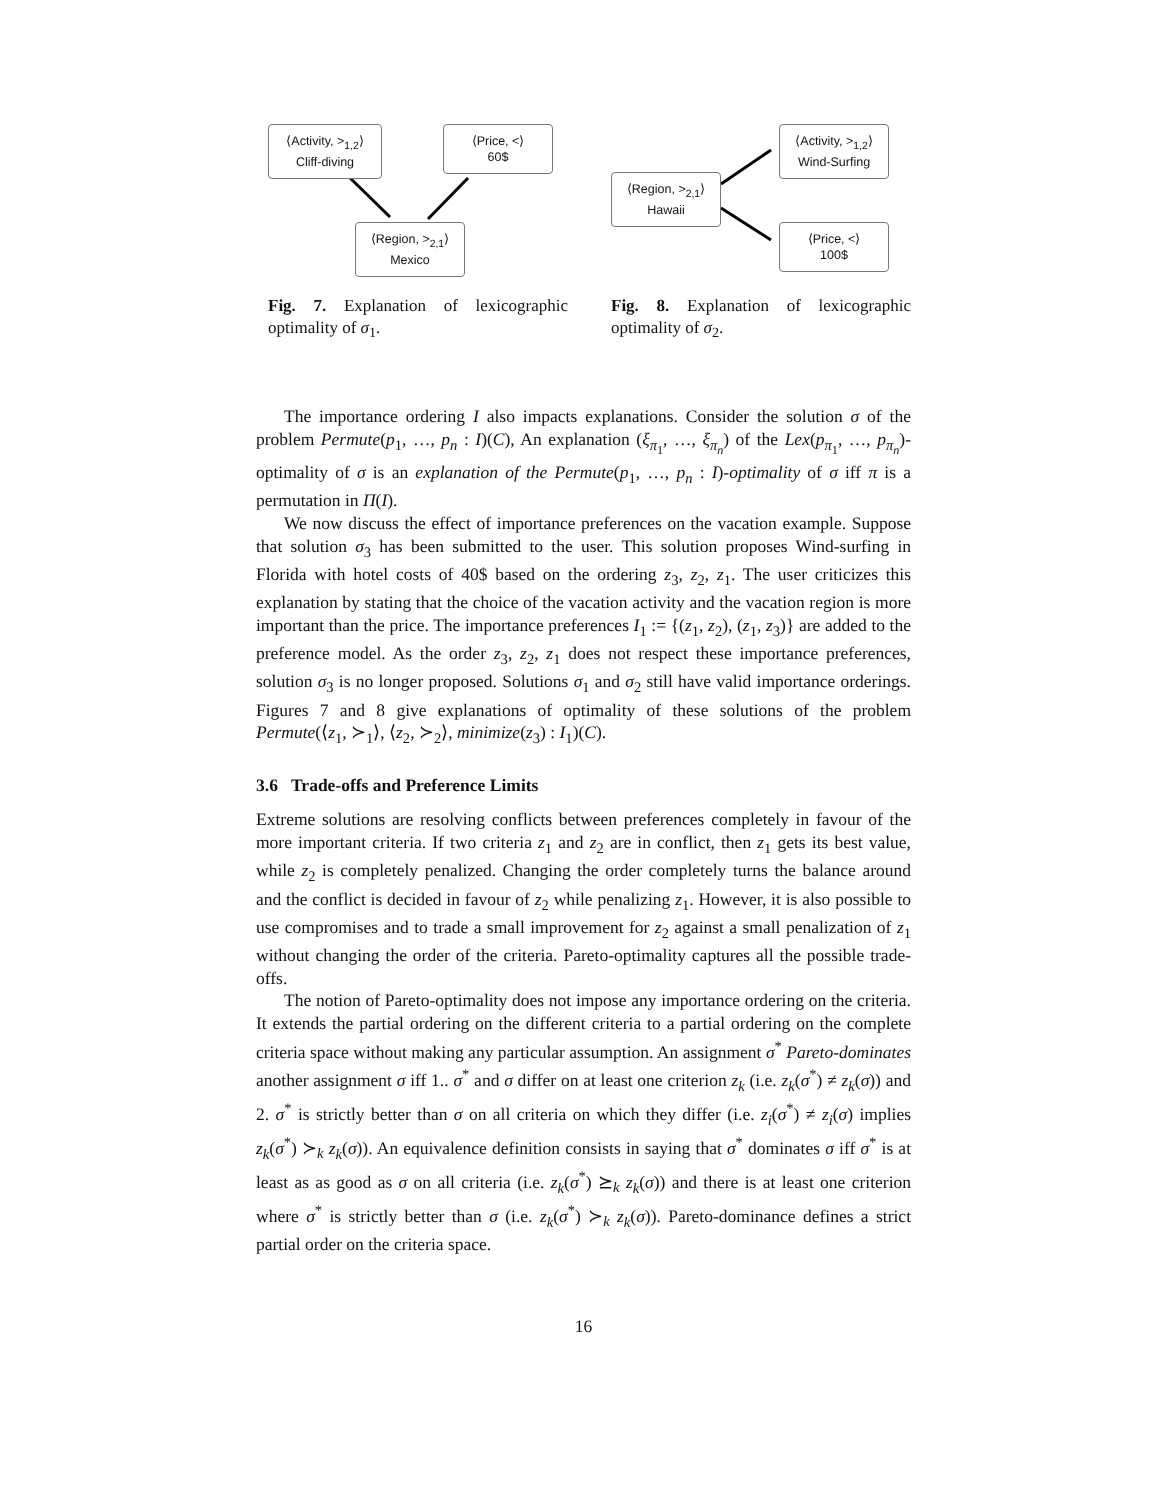⟨Activity, ><sub>1,2</sub>⟩
Cliff-diving
⟨Price, <⟩
60$
⟨Region, ><sub>2,1</sub>⟩
Mexico
Fig. 7. Explanation of lexicographic optimality of σ<sub>1</sub>.
⟨Region, ><sub>2,1</sub>⟩
Hawaii
⟨Activity, ><sub>1,2</sub>⟩
Wind-Surfing
⟨Price, <⟩
100$
Fig. 8. Explanation of lexicographic optimality of σ<sub>2</sub>.
The importance ordering I also impacts explanations. Consider the solution σ of the problem Permute(p<sub>1</sub>, …, p<sub>n</sub> : I)(C), An explanation (ξ<sub>π<sub>1</sub></sub>, …, ξ<sub>π<sub>n</sub></sub>) of the Lex(p<sub>π<sub>1</sub></sub>, …, p<sub>π<sub>n</sub></sub>)-optimality of σ is an explanation of the Permute(p<sub>1</sub>, …, p<sub>n</sub> : I)-optimality of σ iff π is a permutation in Π(I).
We now discuss the effect of importance preferences on the vacation example. Suppose that solution σ<sub>3</sub> has been submitted to the user. This solution proposes Wind-surfing in Florida with hotel costs of 40$ based on the ordering z<sub>3</sub>, z<sub>2</sub>, z<sub>1</sub>. The user criticizes this explanation by stating that the choice of the vacation activity and the vacation region is more important than the price. The importance preferences I<sub>1</sub> := {(z<sub>1</sub>, z<sub>2</sub>), (z<sub>1</sub>, z<sub>3</sub>)} are added to the preference model. As the order z<sub>3</sub>, z<sub>2</sub>, z<sub>1</sub> does not respect these importance preferences, solution σ<sub>3</sub> is no longer proposed. Solutions σ<sub>1</sub> and σ<sub>2</sub> still have valid importance orderings. Figures 7 and 8 give explanations of optimality of these solutions of the problem Permute(⟨z<sub>1</sub>, ≻<sub>1</sub>⟩, ⟨z<sub>2</sub>, ≻<sub>2</sub>⟩, minimize(z<sub>3</sub>) : I<sub>1</sub>)(C).
3.6 Trade-offs and Preference Limits
Extreme solutions are resolving conflicts between preferences completely in favour of the more important criteria. If two criteria z<sub>1</sub> and z<sub>2</sub> are in conflict, then z<sub>1</sub> gets its best value, while z<sub>2</sub> is completely penalized. Changing the order completely turns the balance around and the conflict is decided in favour of z<sub>2</sub> while penalizing z<sub>1</sub>. However, it is also possible to use compromises and to trade a small improvement for z<sub>2</sub> against a small penalization of z<sub>1</sub> without changing the order of the criteria. Pareto-optimality captures all the possible trade-offs.
The notion of Pareto-optimality does not impose any importance ordering on the criteria. It extends the partial ordering on the different criteria to a partial ordering on the complete criteria space without making any particular assumption. An assignment σ<sup>*</sup> Pareto-dominates another assignment σ iff 1.. σ<sup>*</sup> and σ differ on at least one criterion z<sub>k</sub> (i.e. z<sub>k</sub>(σ<sup>*</sup>) ≠ z<sub>k</sub>(σ)) and 2. σ<sup>*</sup> is strictly better than σ on all criteria on which they differ (i.e. z<sub>i</sub>(σ<sup>*</sup>) ≠ z<sub>i</sub>(σ) implies z<sub>k</sub>(σ<sup>*</sup>) ≻<sub>k</sub> z<sub>k</sub>(σ)). An equivalence definition consists in saying that σ<sup>*</sup> dominates σ iff σ<sup>*</sup> is at least as as good as σ on all criteria (i.e. z<sub>k</sub>(σ<sup>*</sup>) ⪰<sub>k</sub> z<sub>k</sub>(σ)) and there is at least one criterion where σ<sup>*</sup> is strictly better than σ (i.e. z<sub>k</sub>(σ<sup>*</sup>) ≻<sub>k</sub> z<sub>k</sub>(σ)). Pareto-dominance defines a strict partial order on the criteria space.
16